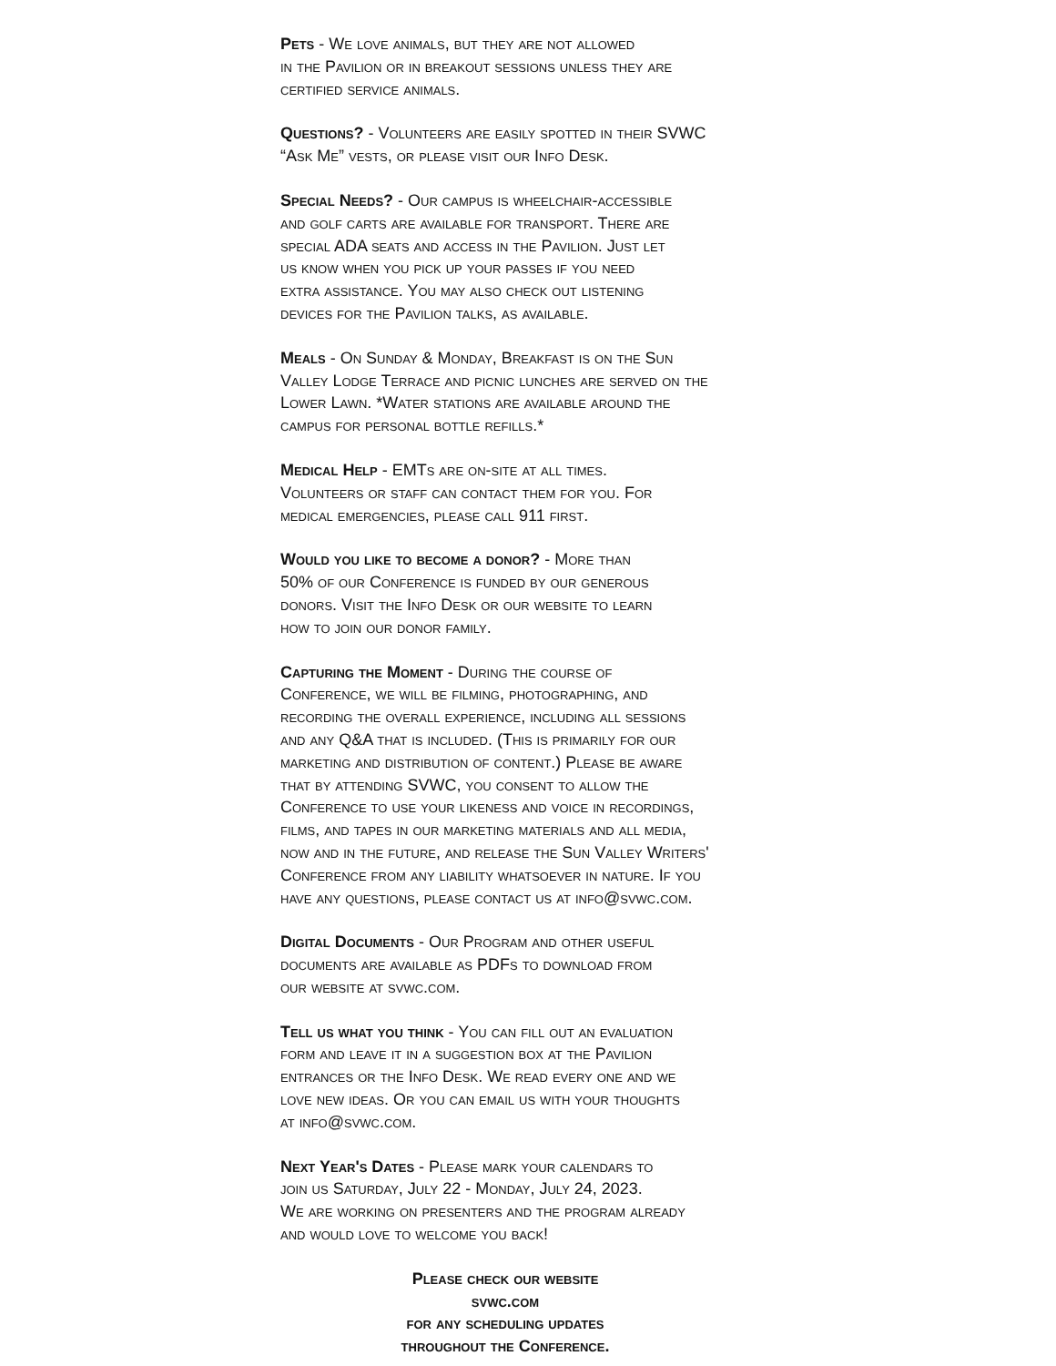Pets - We love animals, but they are not allowed
in the Pavilion or in breakout sessions unless they are
certified service animals.
Questions? - Volunteers are easily spotted in their SVWC
“Ask Me” vests, or please visit our Info Desk.
Special Needs? - Our campus is wheelchair-accessible
and golf carts are available for transport. There are
special ADA seats and access in the Pavilion. Just let
us know when you pick up your passes if you need
extra assistance. You may also check out listening
devices for the Pavilion talks, as available.
Meals - On Sunday & Monday, Breakfast is on the Sun
Valley Lodge Terrace and picnic lunches are served on the
Lower Lawn. *Water stations are available around the
campus for personal bottle refills.*
Medical Help - EMTs are on-site at all times.
Volunteers or staff can contact them for you. For
medical emergencies, please call 911 first.
Would you like to become a donor? - More than
50% of our Conference is funded by our generous
donors. Visit the Info Desk or our website to learn
how to join our donor family.
Capturing the Moment - During the course of
Conference, we will be filming, photographing, and
recording the overall experience, including all sessions
and any Q&A that is included. (This is primarily for our
marketing and distribution of content.) Please be aware
that by attending SVWC, you consent to allow the
Conference to use your likeness and voice in recordings,
films, and tapes in our marketing materials and all media,
now and in the future, and release the Sun Valley Writers'
Conference from any liability whatsoever in nature. If you
have any questions, please contact us at info@svwc.com.
Digital Documents - Our Program and other useful
documents are available as PDFs to download from
our website at svwc.com.
Tell us what you think - You can fill out an evaluation
form and leave it in a suggestion box at the Pavilion
entrances or the Info Desk. We read every one and we
love new ideas. Or you can email us with your thoughts
at info@svwc.com.
Next Year's Dates - Please mark your calendars to
join us Saturday, July 22 - Monday, July 24, 2023.
We are working on presenters and the program already
and would love to welcome you back!
Please check our website
svwc.com
for any scheduling updates
throughout the Conference.